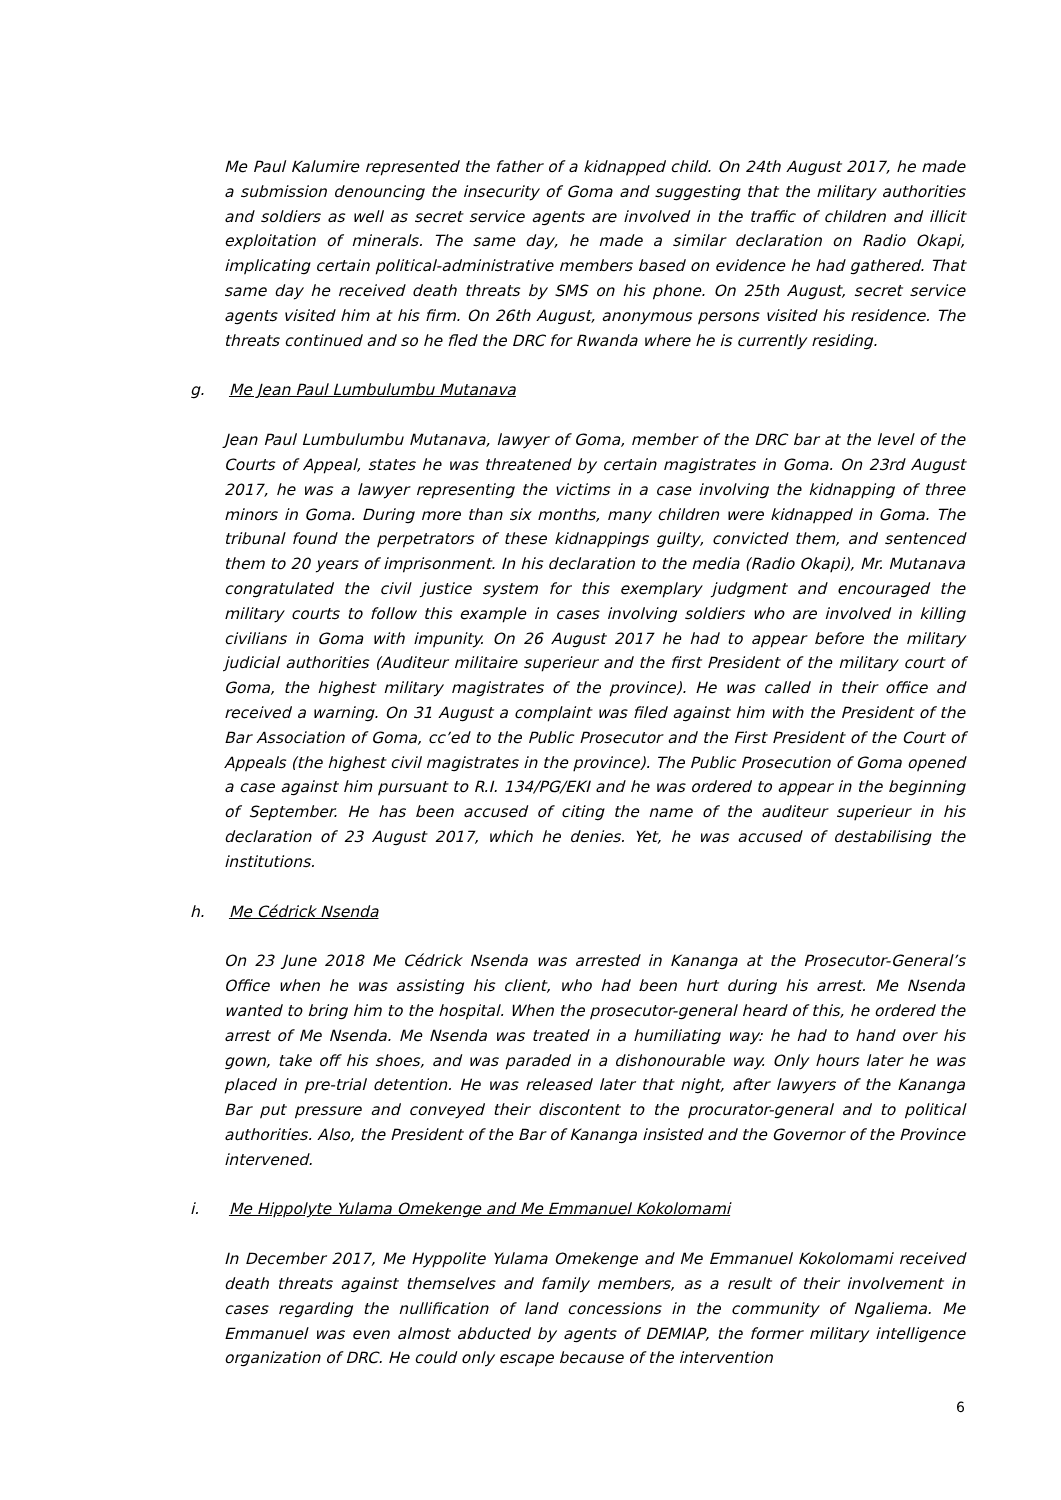Me Paul Kalumire represented the father of a kidnapped child. On 24th August 2017, he made a submission denouncing the insecurity of Goma and suggesting that the military authorities and soldiers as well as secret service agents are involved in the traffic of children and illicit exploitation of minerals. The same day, he made a similar declaration on Radio Okapi, implicating certain political-administrative members based on evidence he had gathered. That same day he received death threats by SMS on his phone. On 25th August, secret service agents visited him at his firm. On 26th August, anonymous persons visited his residence. The threats continued and so he fled the DRC for Rwanda where he is currently residing.
g. Me Jean Paul Lumbulumbu Mutanava
Jean Paul Lumbulumbu Mutanava, lawyer of Goma, member of the DRC bar at the level of the Courts of Appeal, states he was threatened by certain magistrates in Goma. On 23rd August 2017, he was a lawyer representing the victims in a case involving the kidnapping of three minors in Goma. During more than six months, many children were kidnapped in Goma. The tribunal found the perpetrators of these kidnappings guilty, convicted them, and sentenced them to 20 years of imprisonment. In his declaration to the media (Radio Okapi), Mr. Mutanava congratulated the civil justice system for this exemplary judgment and encouraged the military courts to follow this example in cases involving soldiers who are involved in killing civilians in Goma with impunity. On 26 August 2017 he had to appear before the military judicial authorities (Auditeur militaire superieur and the first President of the military court of Goma, the highest military magistrates of the province). He was called in their office and received a warning. On 31 August a complaint was filed against him with the President of the Bar Association of Goma, cc’ed to the Public Prosecutor and the First President of the Court of Appeals (the highest civil magistrates in the province). The Public Prosecution of Goma opened a case against him pursuant to R.I. 134/PG/EKI and he was ordered to appear in the beginning of September. He has been accused of citing the name of the auditeur superieur in his declaration of 23 August 2017, which he denies. Yet, he was accused of destabilising the institutions.
h. Me Cédrick Nsenda
On 23 June 2018 Me Cédrick Nsenda was arrested in Kananga at the Prosecutor-General’s Office when he was assisting his client, who had been hurt during his arrest. Me Nsenda wanted to bring him to the hospital. When the prosecutor-general heard of this, he ordered the arrest of Me Nsenda. Me Nsenda was treated in a humiliating way: he had to hand over his gown, take off his shoes, and was paraded in a dishonourable way. Only hours later he was placed in pre-trial detention. He was released later that night, after lawyers of the Kananga Bar put pressure and conveyed their discontent to the procurator-general and to political authorities. Also, the President of the Bar of Kananga insisted and the Governor of the Province intervened.
i. Me Hippolyte Yulama Omekenge and Me Emmanuel Kokolomami
In December 2017, Me Hyppolite Yulama Omekenge and Me Emmanuel Kokolomami received death threats against themselves and family members, as a result of their involvement in cases regarding the nullification of land concessions in the community of Ngaliema. Me Emmanuel was even almost abducted by agents of DEMIAP, the former military intelligence organization of DRC. He could only escape because of the intervention
6